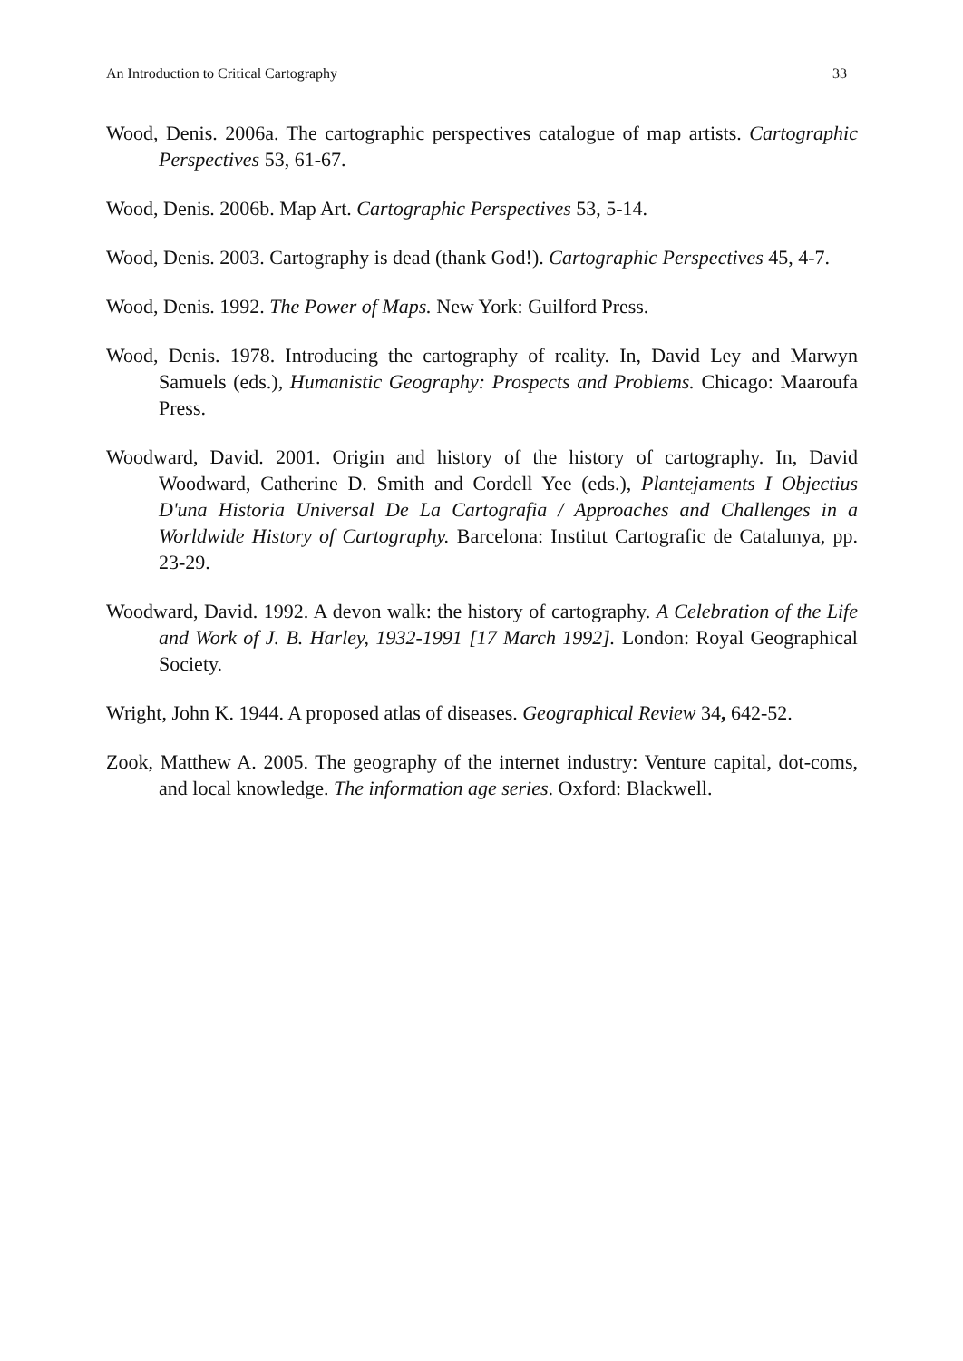An Introduction to Critical Cartography 33
Wood, Denis. 2006a. The cartographic perspectives catalogue of map artists. Cartographic Perspectives 53, 61-67.
Wood, Denis. 2006b. Map Art. Cartographic Perspectives 53, 5-14.
Wood, Denis. 2003. Cartography is dead (thank God!). Cartographic Perspectives 45, 4-7.
Wood, Denis. 1992. The Power of Maps. New York: Guilford Press.
Wood, Denis. 1978. Introducing the cartography of reality. In, David Ley and Marwyn Samuels (eds.), Humanistic Geography: Prospects and Problems. Chicago: Maaroufa Press.
Woodward, David. 2001. Origin and history of the history of cartography. In, David Woodward, Catherine D. Smith and Cordell Yee (eds.), Plantejaments I Objectius D'una Historia Universal De La Cartografia / Approaches and Challenges in a Worldwide History of Cartography. Barcelona: Institut Cartografic de Catalunya, pp. 23-29.
Woodward, David. 1992. A devon walk: the history of cartography. A Celebration of the Life and Work of J. B. Harley, 1932-1991 [17 March 1992]. London: Royal Geographical Society.
Wright, John K. 1944. A proposed atlas of diseases. Geographical Review 34, 642-52.
Zook, Matthew A. 2005. The geography of the internet industry: Venture capital, dot-coms, and local knowledge. The information age series. Oxford: Blackwell.